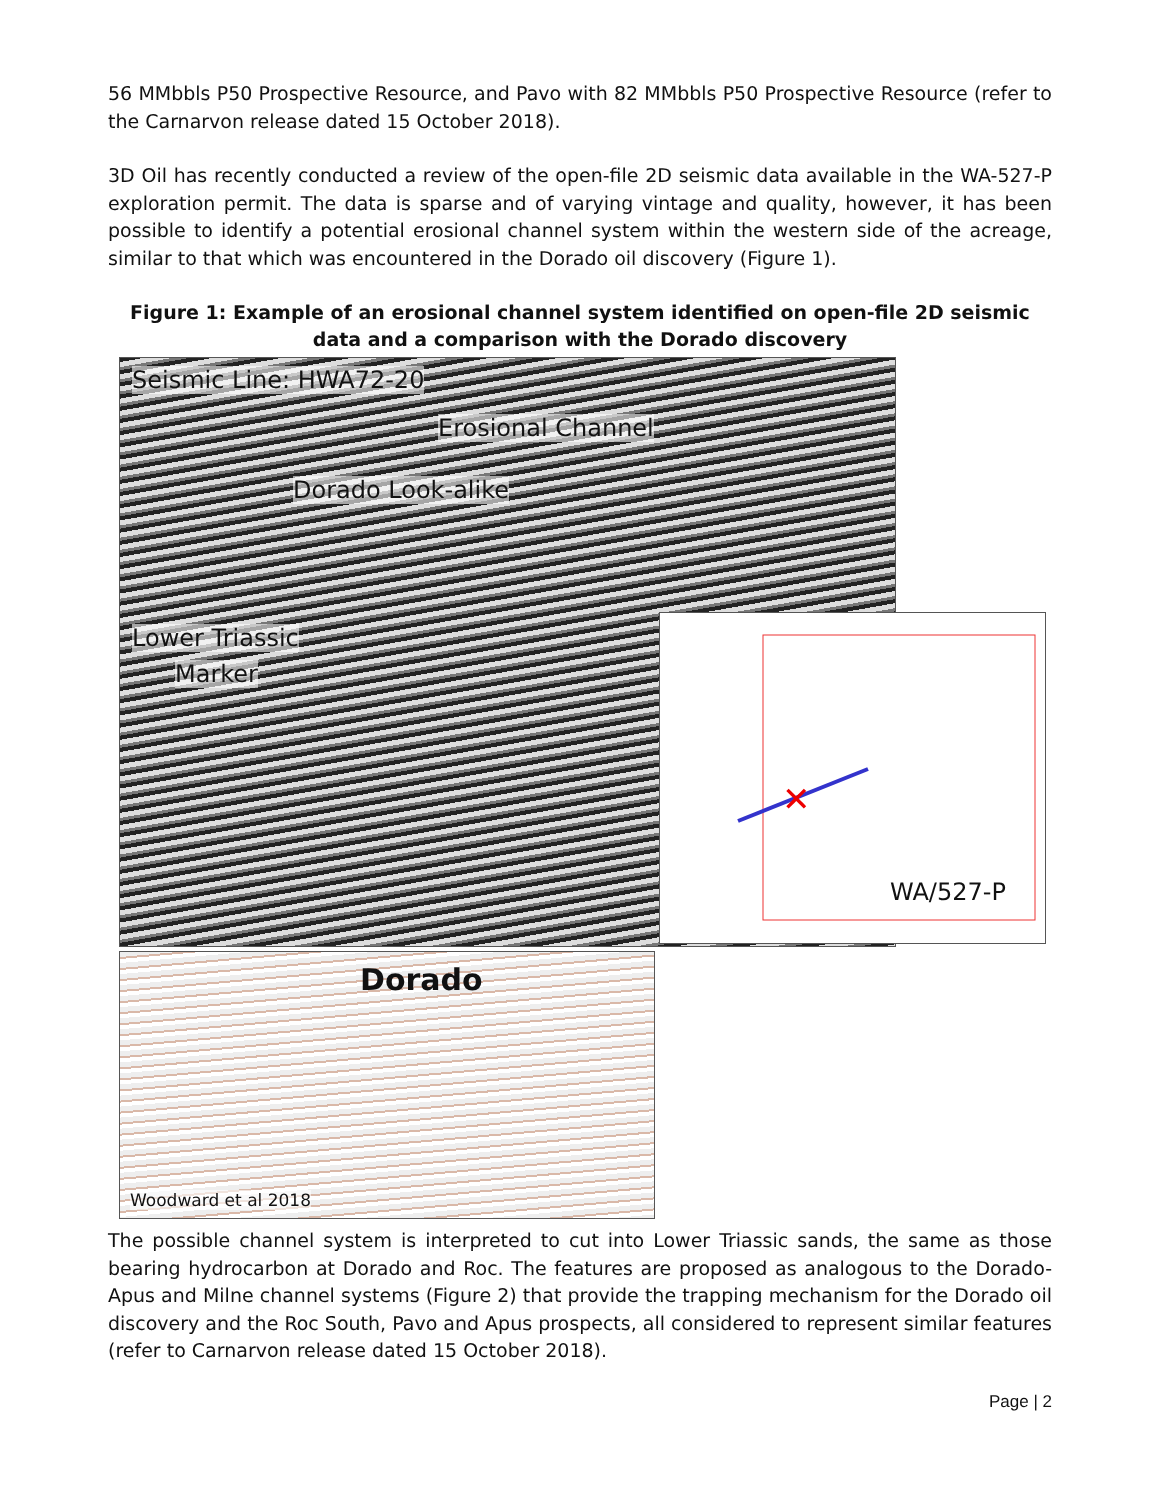56 MMbbls P50 Prospective Resource, and Pavo with 82 MMbbls P50 Prospective Resource (refer to the Carnarvon release dated 15 October 2018).
3D Oil has recently conducted a review of the open-file 2D seismic data available in the WA-527-P exploration permit. The data is sparse and of varying vintage and quality, however, it has been possible to identify a potential erosional channel system within the western side of the acreage, similar to that which was encountered in the Dorado oil discovery (Figure 1).
Figure 1: Example of an erosional channel system identified on open-file 2D seismic data and a comparison with the Dorado discovery
Seismic Line: HWA72-20
Erosional Channel
Dorado Look-alike
Lower Triassic
Marker
✕
WA/527-P
Dorado
Woodward et al 2018
The possible channel system is interpreted to cut into Lower Triassic sands, the same as those bearing hydrocarbon at Dorado and Roc. The features are proposed as analogous to the Dorado-Apus and Milne channel systems (Figure 2) that provide the trapping mechanism for the Dorado oil discovery and the Roc South, Pavo and Apus prospects, all considered to represent similar features (refer to Carnarvon release dated 15 October 2018).
Page | 2